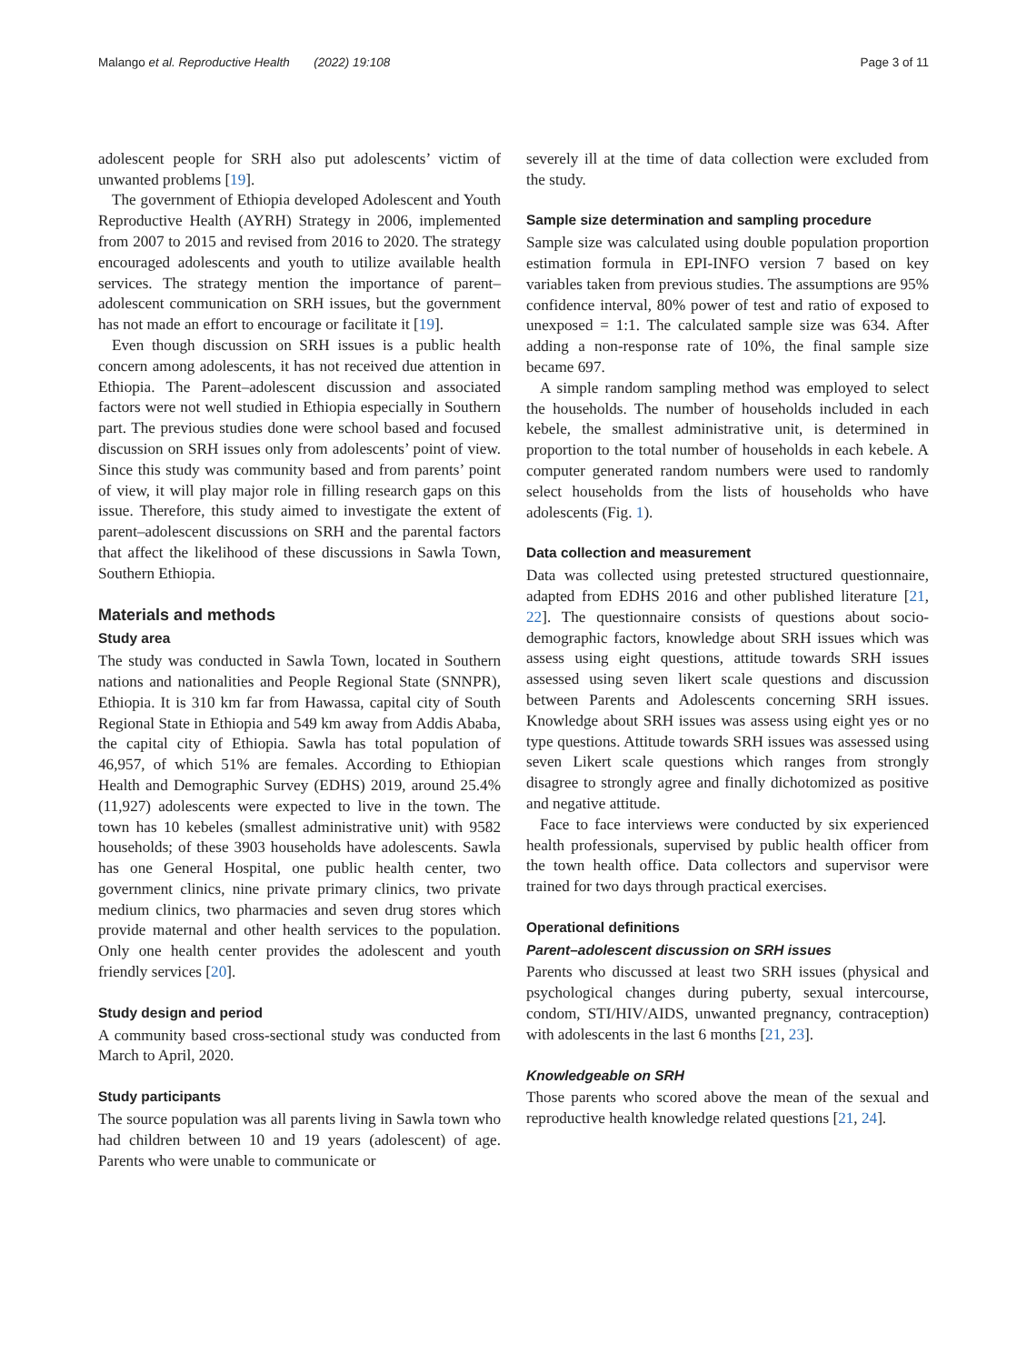Malango et al. Reproductive Health (2022) 19:108 Page 3 of 11
adolescent people for SRH also put adolescents’ victim of unwanted problems [19].
The government of Ethiopia developed Adolescent and Youth Reproductive Health (AYRH) Strategy in 2006, implemented from 2007 to 2015 and revised from 2016 to 2020. The strategy encouraged adolescents and youth to utilize available health services. The strategy mention the importance of parent–adolescent communication on SRH issues, but the government has not made an effort to encourage or facilitate it [19].
Even though discussion on SRH issues is a public health concern among adolescents, it has not received due attention in Ethiopia. The Parent–adolescent discussion and associated factors were not well studied in Ethiopia especially in Southern part. The previous studies done were school based and focused discussion on SRH issues only from adolescents’ point of view. Since this study was community based and from parents’ point of view, it will play major role in filling research gaps on this issue. Therefore, this study aimed to investigate the extent of parent–adolescent discussions on SRH and the parental factors that affect the likelihood of these discussions in Sawla Town, Southern Ethiopia.
Materials and methods
Study area
The study was conducted in Sawla Town, located in Southern nations and nationalities and People Regional State (SNNPR), Ethiopia. It is 310 km far from Hawassa, capital city of South Regional State in Ethiopia and 549 km away from Addis Ababa, the capital city of Ethiopia. Sawla has total population of 46,957, of which 51% are females. According to Ethiopian Health and Demographic Survey (EDHS) 2019, around 25.4% (11,927) adolescents were expected to live in the town. The town has 10 kebeles (smallest administrative unit) with 9582 households; of these 3903 households have adolescents. Sawla has one General Hospital, one public health center, two government clinics, nine private primary clinics, two private medium clinics, two pharmacies and seven drug stores which provide maternal and other health services to the population. Only one health center provides the adolescent and youth friendly services [20].
Study design and period
A community based cross-sectional study was conducted from March to April, 2020.
Study participants
The source population was all parents living in Sawla town who had children between 10 and 19 years (adolescent) of age. Parents who were unable to communicate or
severely ill at the time of data collection were excluded from the study.
Sample size determination and sampling procedure
Sample size was calculated using double population proportion estimation formula in EPI-INFO version 7 based on key variables taken from previous studies. The assumptions are 95% confidence interval, 80% power of test and ratio of exposed to unexposed = 1:1. The calculated sample size was 634. After adding a non-response rate of 10%, the final sample size became 697.
A simple random sampling method was employed to select the households. The number of households included in each kebele, the smallest administrative unit, is determined in proportion to the total number of households in each kebele. A computer generated random numbers were used to randomly select households from the lists of households who have adolescents (Fig. 1).
Data collection and measurement
Data was collected using pretested structured questionnaire, adapted from EDHS 2016 and other published literature [21, 22]. The questionnaire consists of questions about socio-demographic factors, knowledge about SRH issues which was assess using eight questions, attitude towards SRH issues assessed using seven likert scale questions and discussion between Parents and Adolescents concerning SRH issues. Knowledge about SRH issues was assess using eight yes or no type questions. Attitude towards SRH issues was assessed using seven Likert scale questions which ranges from strongly disagree to strongly agree and finally dichotomized as positive and negative attitude.
Face to face interviews were conducted by six experienced health professionals, supervised by public health officer from the town health office. Data collectors and supervisor were trained for two days through practical exercises.
Operational definitions
Parent–adolescent discussion on SRH issues
Parents who discussed at least two SRH issues (physical and psychological changes during puberty, sexual intercourse, condom, STI/HIV/AIDS, unwanted pregnancy, contraception) with adolescents in the last 6 months [21, 23].
Knowledgeable on SRH
Those parents who scored above the mean of the sexual and reproductive health knowledge related questions [21, 24].